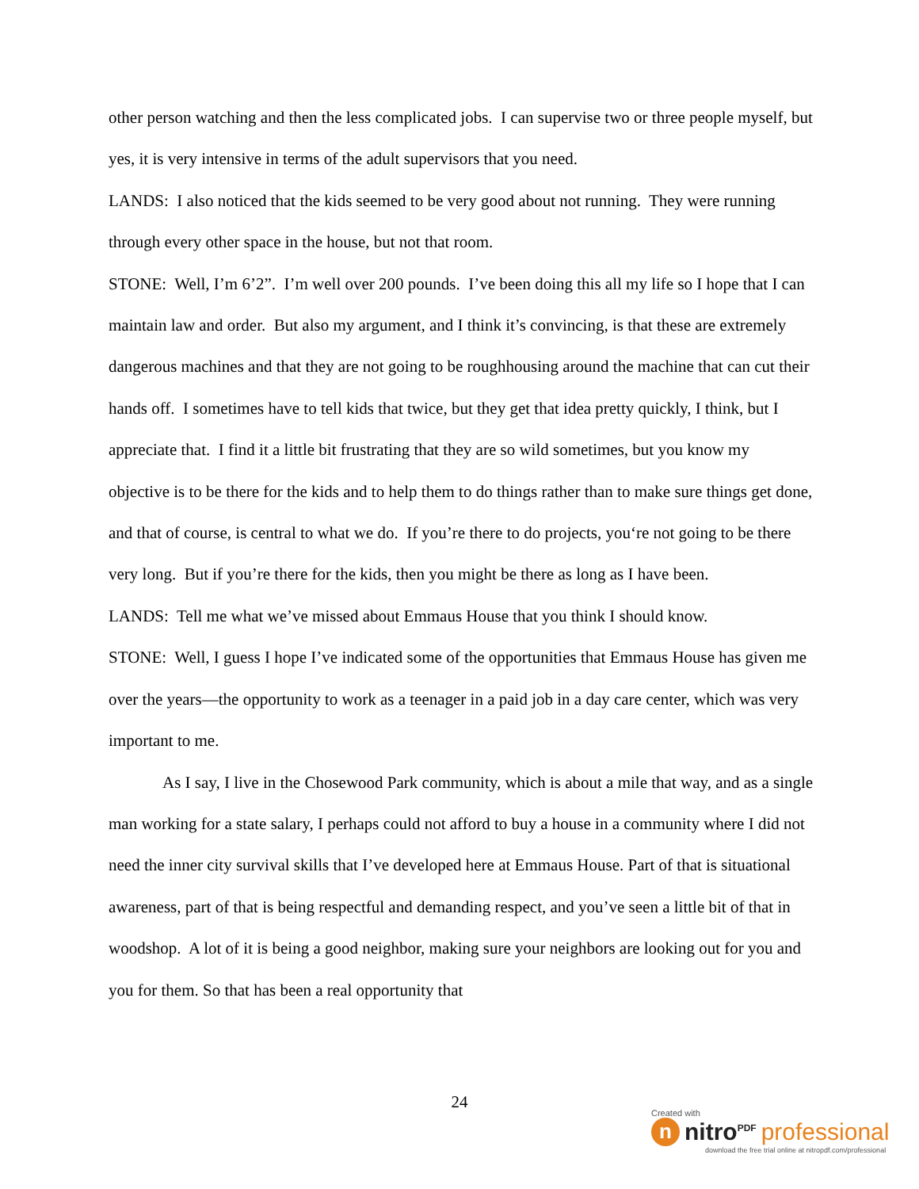other person watching and then the less complicated jobs. I can supervise two or three people myself, but yes, it is very intensive in terms of the adult supervisors that you need.
LANDS: I also noticed that the kids seemed to be very good about not running. They were running through every other space in the house, but not that room.
STONE: Well, I’m 6’2”. I’m well over 200 pounds. I’ve been doing this all my life so I hope that I can maintain law and order. But also my argument, and I think it’s convincing, is that these are extremely dangerous machines and that they are not going to be roughhousing around the machine that can cut their hands off. I sometimes have to tell kids that twice, but they get that idea pretty quickly, I think, but I appreciate that. I find it a little bit frustrating that they are so wild sometimes, but you know my objective is to be there for the kids and to help them to do things rather than to make sure things get done, and that of course, is central to what we do. If you’re there to do projects, you‘re not going to be there very long. But if you’re there for the kids, then you might be there as long as I have been.
LANDS: Tell me what we’ve missed about Emmaus House that you think I should know.
STONE: Well, I guess I hope I’ve indicated some of the opportunities that Emmaus House has given me over the years—the opportunity to work as a teenager in a paid job in a day care center, which was very important to me.
As I say, I live in the Chosewood Park community, which is about a mile that way, and as a single man working for a state salary, I perhaps could not afford to buy a house in a community where I did not need the inner city survival skills that I’ve developed here at Emmaus House. Part of that is situational awareness, part of that is being respectful and demanding respect, and you’ve seen a little bit of that in woodshop. A lot of it is being a good neighbor, making sure your neighbors are looking out for you and you for them. So that has been a real opportunity that
24
Created with
n
nitro<sup>PDF</sup> professional
download the free trial online at nitropdf.com/professional